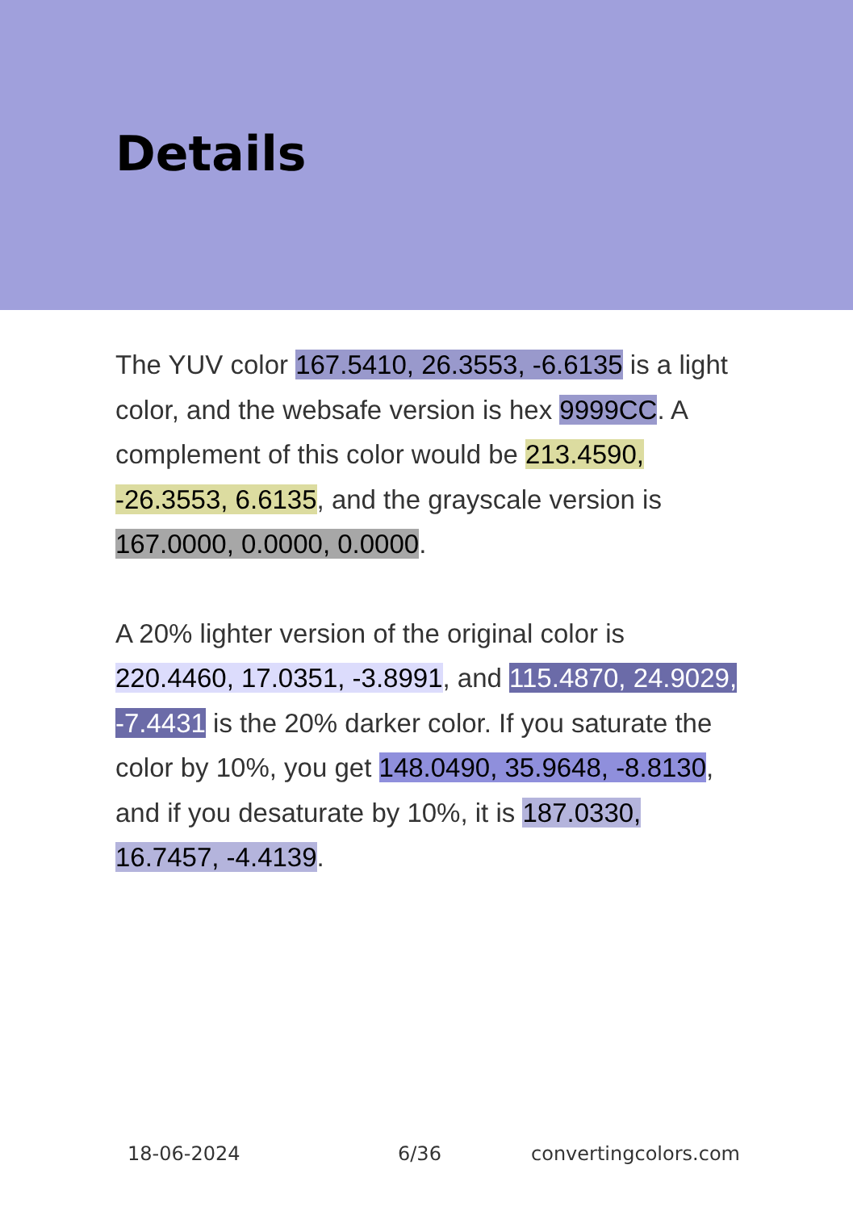Details
The YUV color 167.5410, 26.3553, -6.6135 is a light color, and the websafe version is hex 9999CC. A complement of this color would be 213.4590, -26.3553, 6.6135, and the grayscale version is 167.0000, 0.0000, 0.0000.
A 20% lighter version of the original color is 220.4460, 17.0351, -3.8991, and 115.4870, 24.9029, -7.4431 is the 20% darker color. If you saturate the color by 10%, you get 148.0490, 35.9648, -8.8130, and if you desaturate by 10%, it is 187.0330, 16.7457, -4.4139.
18-06-2024 6/36 convertingcolors.com